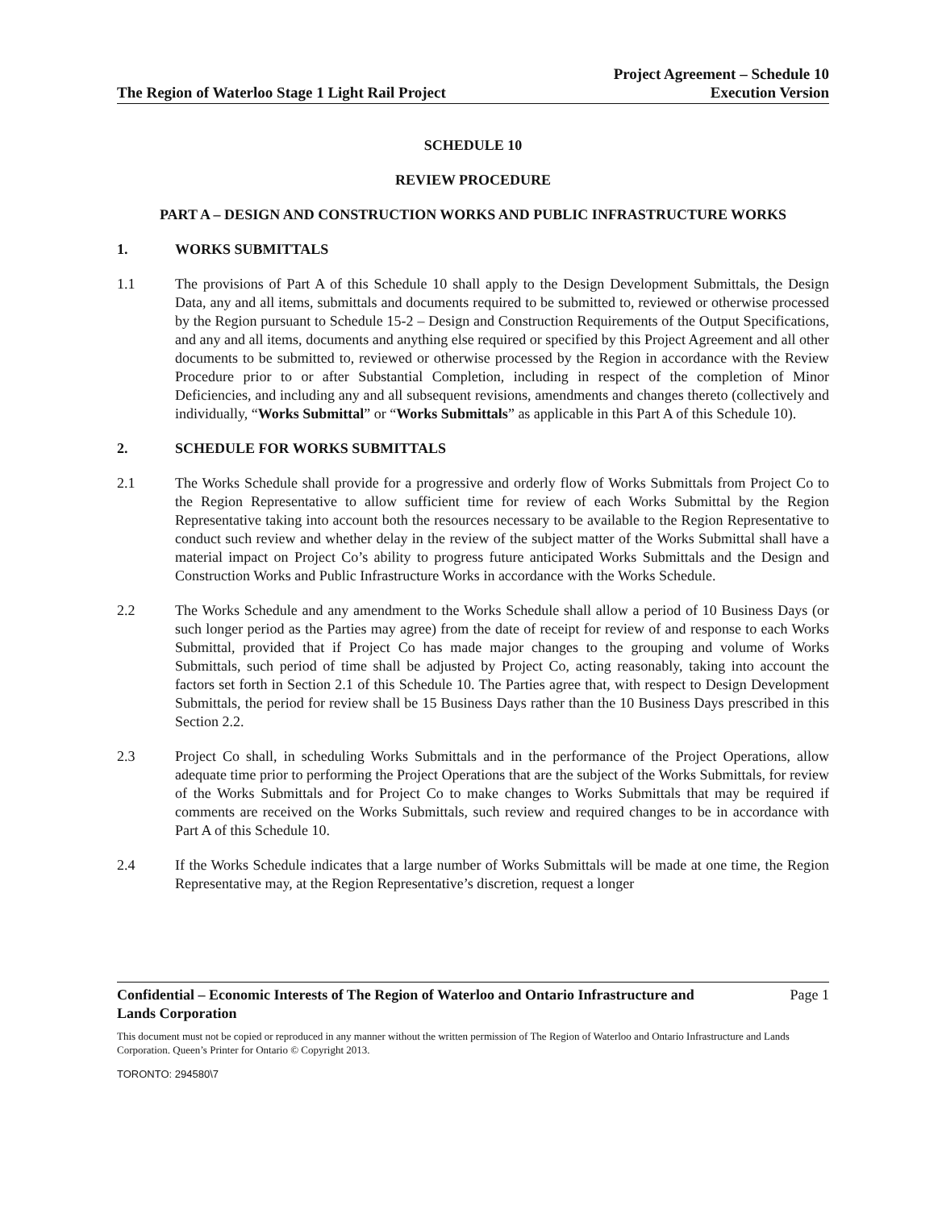The Region of Waterloo Stage 1 Light Rail Project
Project Agreement – Schedule 10
Execution Version
SCHEDULE 10
REVIEW PROCEDURE
PART A – DESIGN AND CONSTRUCTION WORKS AND PUBLIC INFRASTRUCTURE WORKS
1. WORKS SUBMITTALS
1.1 The provisions of Part A of this Schedule 10 shall apply to the Design Development Submittals, the Design Data, any and all items, submittals and documents required to be submitted to, reviewed or otherwise processed by the Region pursuant to Schedule 15-2 – Design and Construction Requirements of the Output Specifications, and any and all items, documents and anything else required or specified by this Project Agreement and all other documents to be submitted to, reviewed or otherwise processed by the Region in accordance with the Review Procedure prior to or after Substantial Completion, including in respect of the completion of Minor Deficiencies, and including any and all subsequent revisions, amendments and changes thereto (collectively and individually, “Works Submittal” or “Works Submittals” as applicable in this Part A of this Schedule 10).
2. SCHEDULE FOR WORKS SUBMITTALS
2.1 The Works Schedule shall provide for a progressive and orderly flow of Works Submittals from Project Co to the Region Representative to allow sufficient time for review of each Works Submittal by the Region Representative taking into account both the resources necessary to be available to the Region Representative to conduct such review and whether delay in the review of the subject matter of the Works Submittal shall have a material impact on Project Co’s ability to progress future anticipated Works Submittals and the Design and Construction Works and Public Infrastructure Works in accordance with the Works Schedule.
2.2 The Works Schedule and any amendment to the Works Schedule shall allow a period of 10 Business Days (or such longer period as the Parties may agree) from the date of receipt for review of and response to each Works Submittal, provided that if Project Co has made major changes to the grouping and volume of Works Submittals, such period of time shall be adjusted by Project Co, acting reasonably, taking into account the factors set forth in Section 2.1 of this Schedule 10. The Parties agree that, with respect to Design Development Submittals, the period for review shall be 15 Business Days rather than the 10 Business Days prescribed in this Section 2.2.
2.3 Project Co shall, in scheduling Works Submittals and in the performance of the Project Operations, allow adequate time prior to performing the Project Operations that are the subject of the Works Submittals, for review of the Works Submittals and for Project Co to make changes to Works Submittals that may be required if comments are received on the Works Submittals, such review and required changes to be in accordance with Part A of this Schedule 10.
2.4 If the Works Schedule indicates that a large number of Works Submittals will be made at one time, the Region Representative may, at the Region Representative’s discretion, request a longer
Confidential – Economic Interests of The Region of Waterloo and Ontario Infrastructure and
Lands Corporation
Page 1
This document must not be copied or reproduced in any manner without the written permission of The Region of Waterloo and Ontario Infrastructure and Lands Corporation. Queen’s Printer for Ontario © Copyright 2013.
TORONTO: 294580\7